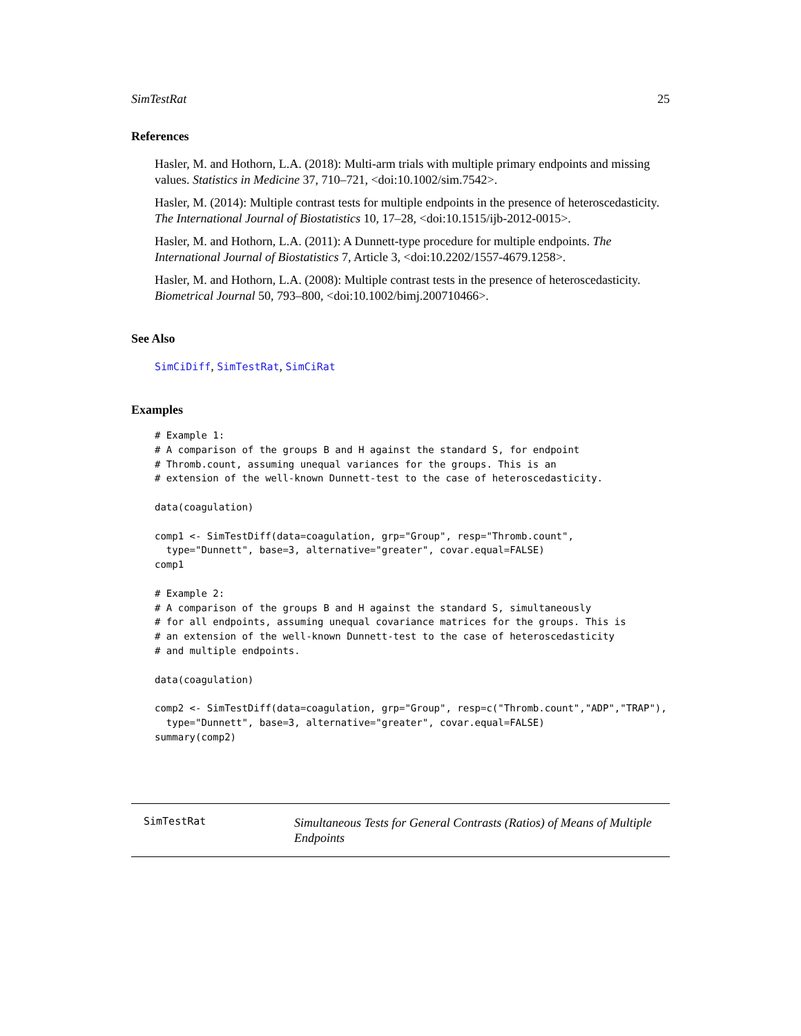SimTestRat 25
References
Hasler, M. and Hothorn, L.A. (2018): Multi-arm trials with multiple primary endpoints and missing values. Statistics in Medicine 37, 710–721, <doi:10.1002/sim.7542>.
Hasler, M. (2014): Multiple contrast tests for multiple endpoints in the presence of heteroscedasticity. The International Journal of Biostatistics 10, 17–28, <doi:10.1515/ijb-2012-0015>.
Hasler, M. and Hothorn, L.A. (2011): A Dunnett-type procedure for multiple endpoints. The International Journal of Biostatistics 7, Article 3, <doi:10.2202/1557-4679.1258>.
Hasler, M. and Hothorn, L.A. (2008): Multiple contrast tests in the presence of heteroscedasticity. Biometrical Journal 50, 793–800, <doi:10.1002/bimj.200710466>.
See Also
SimCiDiff, SimTestRat, SimCiRat
Examples
# Example 1:
# A comparison of the groups B and H against the standard S, for endpoint
# Thromb.count, assuming unequal variances for the groups. This is an
# extension of the well-known Dunnett-test to the case of heteroscedasticity.

data(coagulation)

comp1 <- SimTestDiff(data=coagulation, grp="Group", resp="Thromb.count",
  type="Dunnett", base=3, alternative="greater", covar.equal=FALSE)
comp1

# Example 2:
# A comparison of the groups B and H against the standard S, simultaneously
# for all endpoints, assuming unequal covariance matrices for the groups. This is
# an extension of the well-known Dunnett-test to the case of heteroscedasticity
# and multiple endpoints.

data(coagulation)

comp2 <- SimTestDiff(data=coagulation, grp="Group", resp=c("Thromb.count","ADP","TRAP"),
  type="Dunnett", base=3, alternative="greater", covar.equal=FALSE)
summary(comp2)
SimTestRat Simultaneous Tests for General Contrasts (Ratios) of Means of Multiple Endpoints